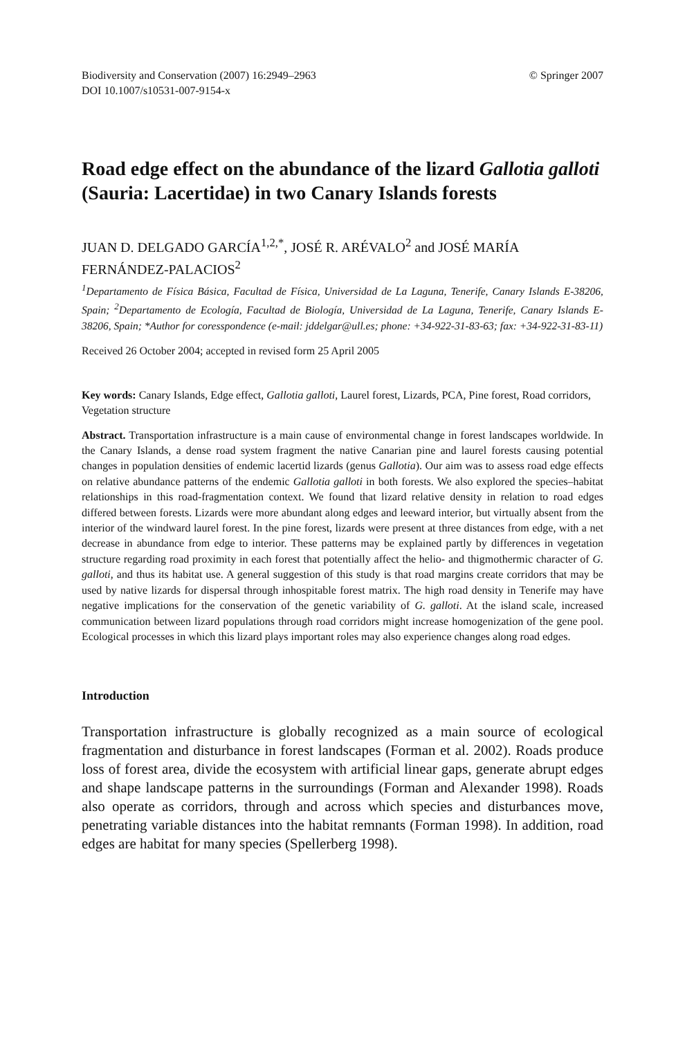Biodiversity and Conservation (2007) 16:2949–2963
DOI 10.1007/s10531-007-9154-x
© Springer 2007
Road edge effect on the abundance of the lizard Gallotia galloti (Sauria: Lacertidae) in two Canary Islands forests
JUAN D. DELGADO GARCÍA<sup>1,2,*</sup>, JOSÉ R. ARÉVALO<sup>2</sup> and JOSÉ MARÍA FERNÁNDEZ-PALACIOS<sup>2</sup>
<sup>1</sup> Departamento de Física Básica, Facultad de Física, Universidad de La Laguna, Tenerife, Canary Islands E-38206, Spain; <sup>2</sup>Departamento de Ecología, Facultad de Biología, Universidad de La Laguna, Tenerife, Canary Islands E-38206, Spain; *Author for coresspondence (e-mail: jddelgar@ull.es; phone: +34-922-31-83-63; fax: +34-922-31-83-11)
Received 26 October 2004; accepted in revised form 25 April 2005
Key words: Canary Islands, Edge effect, Gallotia galloti, Laurel forest, Lizards, PCA, Pine forest, Road corridors, Vegetation structure
Abstract. Transportation infrastructure is a main cause of environmental change in forest landscapes worldwide. In the Canary Islands, a dense road system fragment the native Canarian pine and laurel forests causing potential changes in population densities of endemic lacertid lizards (genus Gallotia). Our aim was to assess road edge effects on relative abundance patterns of the endemic Gallotia galloti in both forests. We also explored the species–habitat relationships in this road-fragmentation context. We found that lizard relative density in relation to road edges differed between forests. Lizards were more abundant along edges and leeward interior, but virtually absent from the interior of the windward laurel forest. In the pine forest, lizards were present at three distances from edge, with a net decrease in abundance from edge to interior. These patterns may be explained partly by differences in vegetation structure regarding road proximity in each forest that potentially affect the helio- and thigmothermic character of G. galloti, and thus its habitat use. A general suggestion of this study is that road margins create corridors that may be used by native lizards for dispersal through inhospitable forest matrix. The high road density in Tenerife may have negative implications for the conservation of the genetic variability of G. galloti. At the island scale, increased communication between lizard populations through road corridors might increase homogenization of the gene pool. Ecological processes in which this lizard plays important roles may also experience changes along road edges.
Introduction
Transportation infrastructure is globally recognized as a main source of ecological fragmentation and disturbance in forest landscapes (Forman et al. 2002). Roads produce loss of forest area, divide the ecosystem with artificial linear gaps, generate abrupt edges and shape landscape patterns in the surroundings (Forman and Alexander 1998). Roads also operate as corridors, through and across which species and disturbances move, penetrating variable distances into the habitat remnants (Forman 1998). In addition, road edges are habitat for many species (Spellerberg 1998).